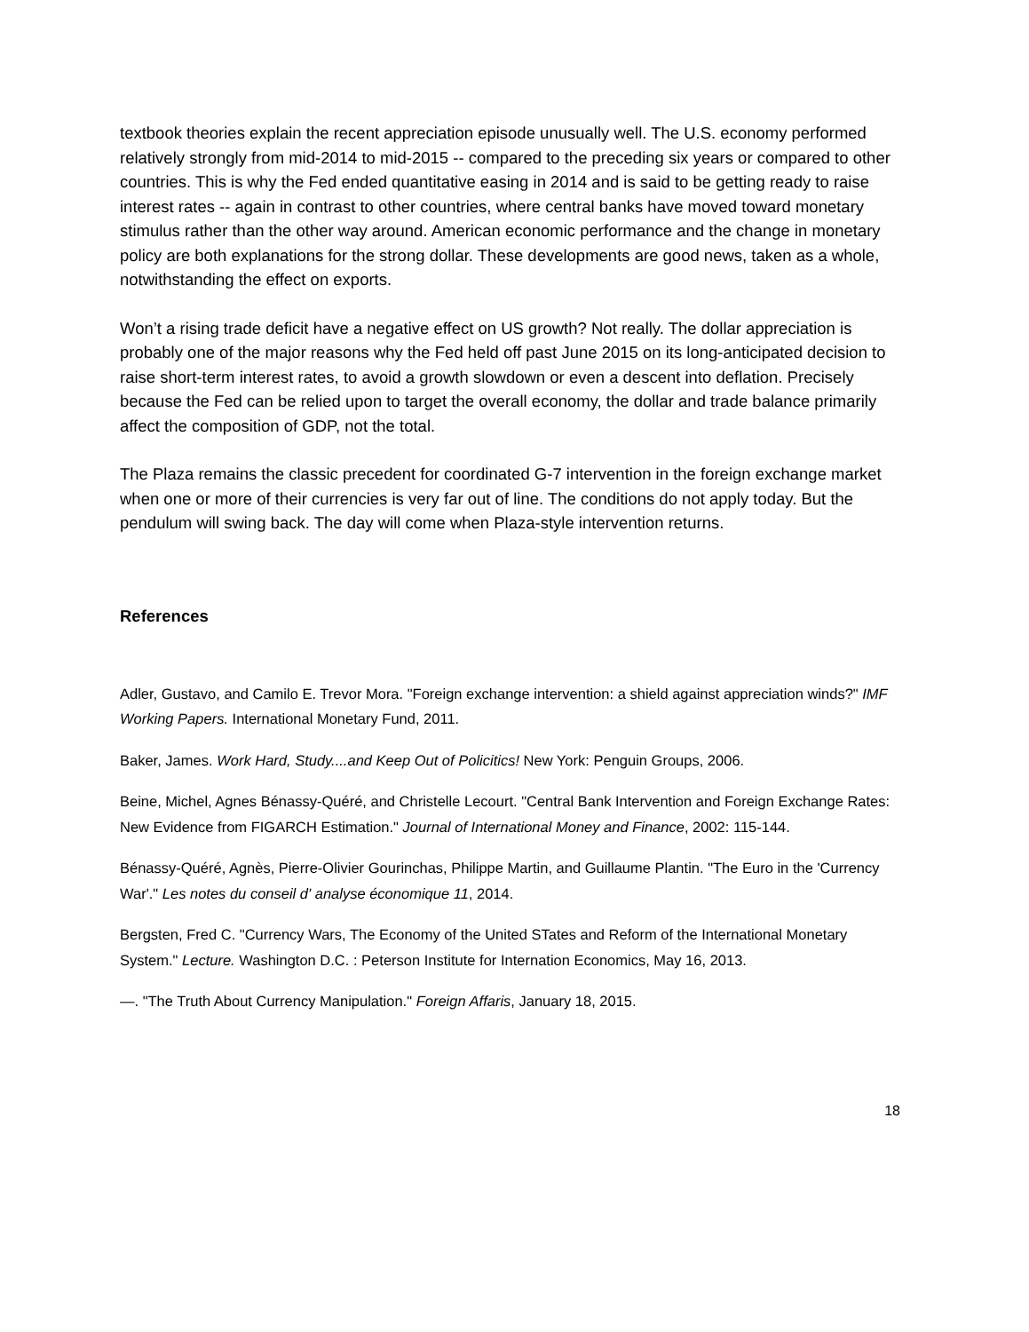textbook theories explain the recent appreciation episode unusually well. The U.S. economy performed relatively strongly from mid-2014 to mid-2015 -- compared to the preceding six years or compared to other countries. This is why the Fed ended quantitative easing in 2014 and is said to be getting ready to raise interest rates -- again in contrast to other countries, where central banks have moved toward monetary stimulus rather than the other way around. American economic performance and the change in monetary policy are both explanations for the strong dollar. These developments are good news, taken as a whole, notwithstanding the effect on exports.
Won’t a rising trade deficit have a negative effect on US growth? Not really. The dollar appreciation is probably one of the major reasons why the Fed held off past June 2015 on its long-anticipated decision to raise short-term interest rates, to avoid a growth slowdown or even a descent into deflation. Precisely because the Fed can be relied upon to target the overall economy, the dollar and trade balance primarily affect the composition of GDP, not the total.
The Plaza remains the classic precedent for coordinated G-7 intervention in the foreign exchange market when one or more of their currencies is very far out of line. The conditions do not apply today. But the pendulum will swing back. The day will come when Plaza-style intervention returns.
References
Adler, Gustavo, and Camilo E. Trevor Mora. "Foreign exchange intervention: a shield against appreciation winds?" IMF Working Papers. International Monetary Fund, 2011.
Baker, James. Work Hard, Study....and Keep Out of Policitics! New York: Penguin Groups, 2006.
Beine, Michel, Agnes Bénassy-Quéré, and Christelle Lecourt. "Central Bank Intervention and Foreign Exchange Rates: New Evidence from FIGARCH Estimation." Journal of International Money and Finance, 2002: 115-144.
Bénassy-Quéré, Agnès, Pierre-Olivier Gourinchas, Philippe Martin, and Guillaume Plantin. "The Euro in the 'Currency War'." Les notes du conseil d' analyse économique 11, 2014.
Bergsten, Fred C. "Currency Wars, The Economy of the United STates and Reform of the International Monetary System." Lecture. Washington D.C. : Peterson Institute for Internation Economics, May 16, 2013.
—. "The Truth About Currency Manipulation." Foreign Affaris, January 18, 2015.
18